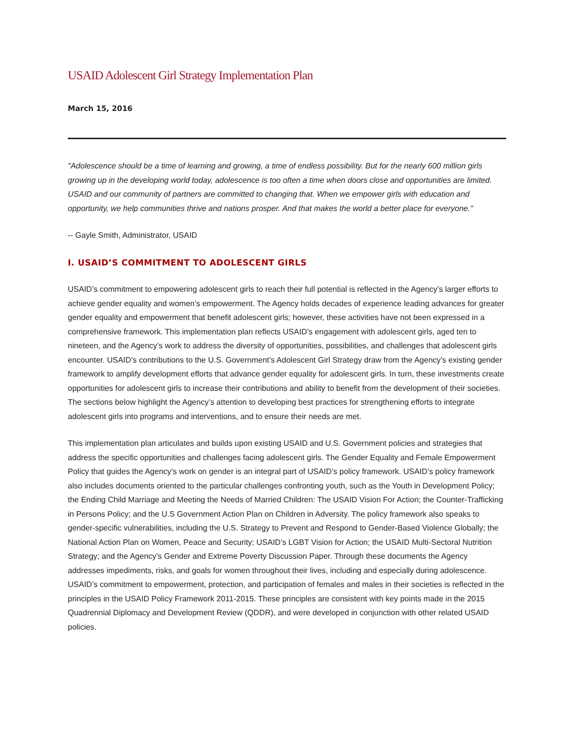USAID Adolescent Girl Strategy Implementation Plan
March 15, 2016
"Adolescence should be a time of learning and growing, a time of endless possibility. But for the nearly 600 million girls growing up in the developing world today, adolescence is too often a time when doors close and opportunities are limited. USAID and our community of partners are committed to changing that. When we empower girls with education and opportunity, we help communities thrive and nations prosper. And that makes the world a better place for everyone."
-- Gayle Smith, Administrator, USAID
I. USAID’S COMMITMENT TO ADOLESCENT GIRLS
USAID’s commitment to empowering adolescent girls to reach their full potential is reflected in the Agency’s larger efforts to achieve gender equality and women’s empowerment. The Agency holds decades of experience leading advances for greater gender equality and empowerment that benefit adolescent girls; however, these activities have not been expressed in a comprehensive framework. This implementation plan reflects USAID’s engagement with adolescent girls, aged ten to nineteen, and the Agency’s work to address the diversity of opportunities, possibilities, and challenges that adolescent girls encounter. USAID’s contributions to the U.S. Government’s Adolescent Girl Strategy draw from the Agency’s existing gender framework to amplify development efforts that advance gender equality for adolescent girls. In turn, these investments create opportunities for adolescent girls to increase their contributions and ability to benefit from the development of their societies. The sections below highlight the Agency’s attention to developing best practices for strengthening efforts to integrate adolescent girls into programs and interventions, and to ensure their needs are met.
This implementation plan articulates and builds upon existing USAID and U.S. Government policies and strategies that address the specific opportunities and challenges facing adolescent girls. The Gender Equality and Female Empowerment Policy that guides the Agency’s work on gender is an integral part of USAID’s policy framework. USAID’s policy framework also includes documents oriented to the particular challenges confronting youth, such as the Youth in Development Policy; the Ending Child Marriage and Meeting the Needs of Married Children: The USAID Vision For Action; the Counter-Trafficking in Persons Policy; and the U.S Government Action Plan on Children in Adversity. The policy framework also speaks to gender-specific vulnerabilities, including the U.S. Strategy to Prevent and Respond to Gender-Based Violence Globally; the National Action Plan on Women, Peace and Security; USAID’s LGBT Vision for Action; the USAID Multi-Sectoral Nutrition Strategy; and the Agency’s Gender and Extreme Poverty Discussion Paper. Through these documents the Agency addresses impediments, risks, and goals for women throughout their lives, including and especially during adolescence. USAID’s commitment to empowerment, protection, and participation of females and males in their societies is reflected in the principles in the USAID Policy Framework 2011-2015. These principles are consistent with key points made in the 2015 Quadrennial Diplomacy and Development Review (QDDR), and were developed in conjunction with other related USAID policies.